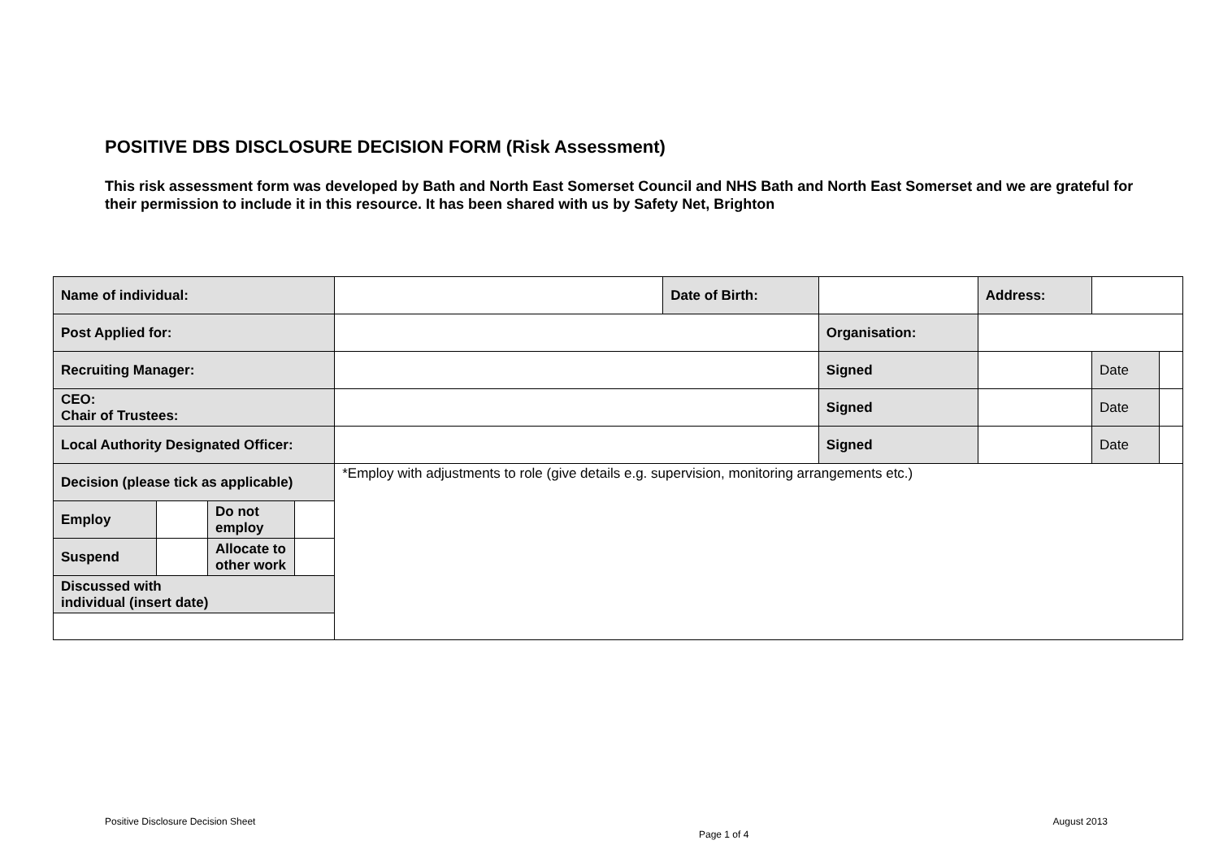POSITIVE DBS DISCLOSURE DECISION FORM (Risk Assessment)
This risk assessment form was developed by Bath and North East Somerset Council and NHS Bath and North East Somerset and we are grateful for their permission to include it in this resource. It has been shared with us by Safety Net, Brighton
| Name of individual: | | | | | Date of Birth: | | | Address: | | | |
| Post Applied for: | | | | | | Organisation: | | | | | |
| Recruiting Manager: | | | | | | | Signed | | | Date | |
| CEO: Chair of Trustees: | | | | | | | Signed | | | Date | |
| Local Authority Designated Officer: | | | | | | | Signed | | | Date | |
| Decision (please tick as applicable) | | | | *Employ with adjustments to role (give details e.g. supervision, monitoring arrangements etc.) | | | | | | | |
| Employ | | Do not employ | | | | | | | | | |
| Suspend | | Allocate to other work | | | | | | | | | |
| Discussed with individual (insert date) | | | | | | | | | | | |
Positive Disclosure Decision Sheet August 2013
Page 1 of 4